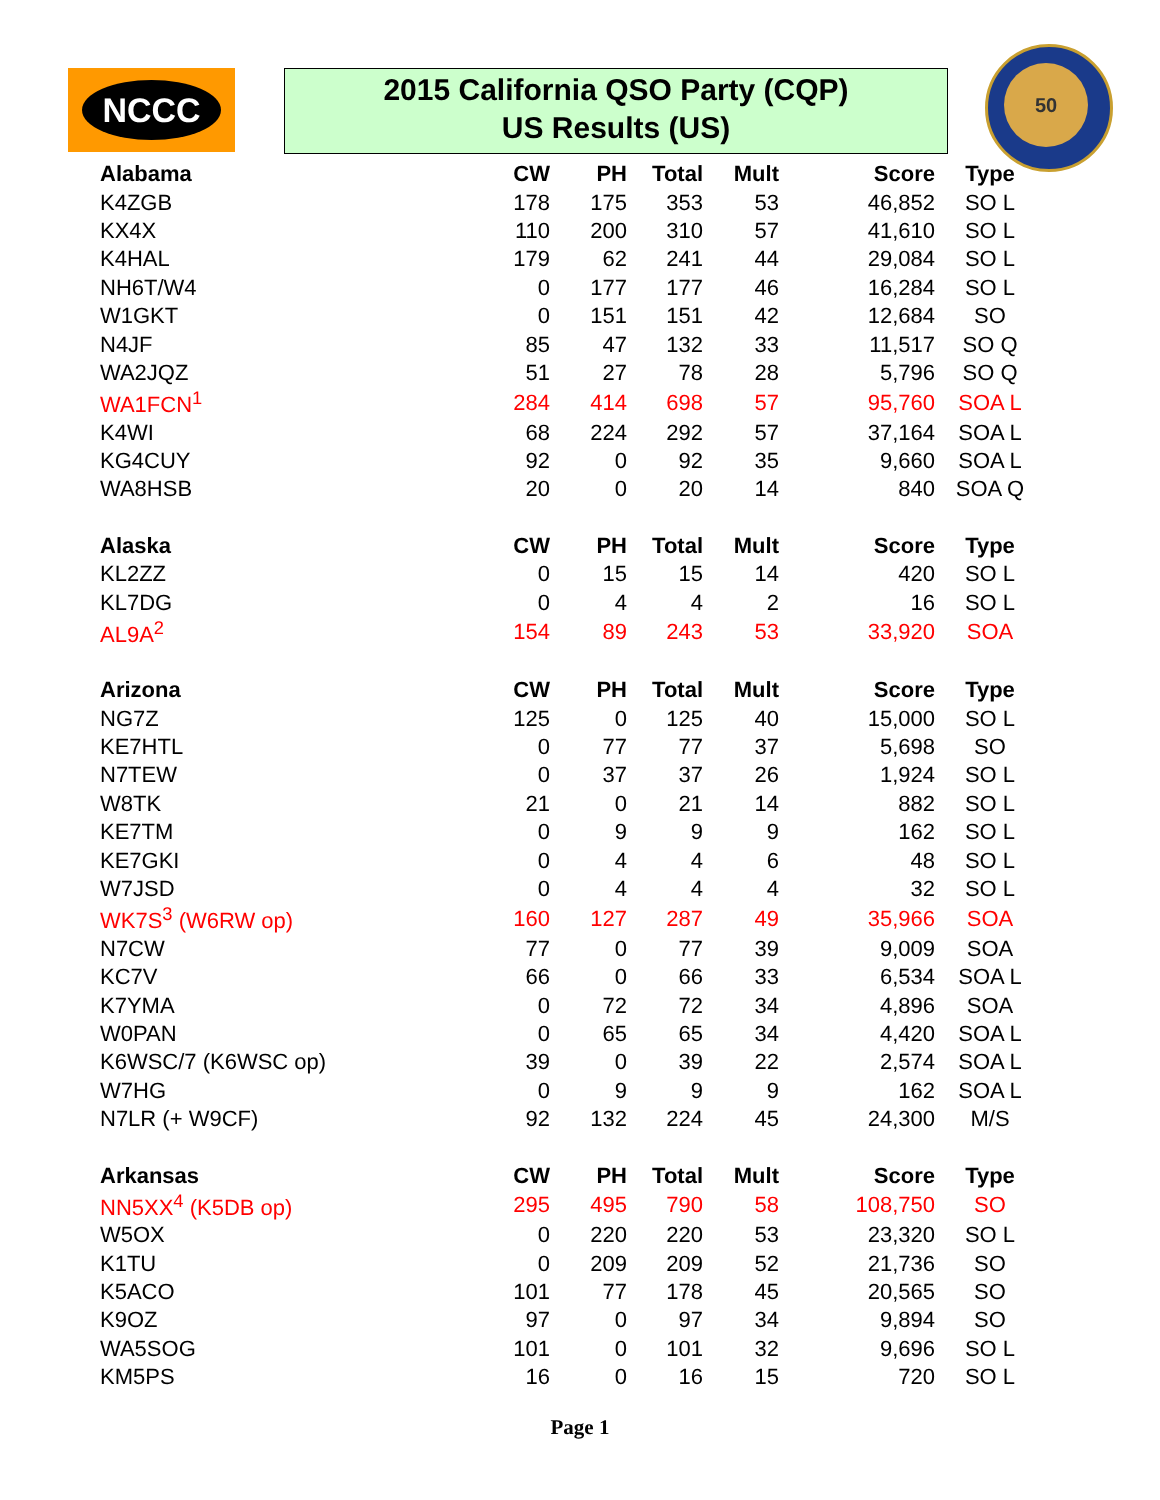NCCC
2015 California QSO Party (CQP)
US Results (US)
50
| Alabama | CW | PH | Total | Mult | Score | Type |
| --- | --- | --- | --- | --- | --- | --- |
| K4ZGB | 178 | 175 | 353 | 53 | 46,852 | SO L |
| KX4X | 110 | 200 | 310 | 57 | 41,610 | SO L |
| K4HAL | 179 | 62 | 241 | 44 | 29,084 | SO L |
| NH6T/W4 | 0 | 177 | 177 | 46 | 16,284 | SO L |
| W1GKT | 0 | 151 | 151 | 42 | 12,684 | SO |
| N4JF | 85 | 47 | 132 | 33 | 11,517 | SO Q |
| WA2JQZ | 51 | 27 | 78 | 28 | 5,796 | SO Q |
| WA1FCN<sup>1</sup> | 284 | 414 | 698 | 57 | 95,760 | SOA L |
| K4WI | 68 | 224 | 292 | 57 | 37,164 | SOA L |
| KG4CUY | 92 | 0 | 92 | 35 | 9,660 | SOA L |
| WA8HSB | 20 | 0 | 20 | 14 | 840 | SOA Q |
| Alaska | CW | PH | Total | Mult | Score | Type |
| KL2ZZ | 0 | 15 | 15 | 14 | 420 | SO L |
| KL7DG | 0 | 4 | 4 | 2 | 16 | SO L |
| AL9A<sup>2</sup> | 154 | 89 | 243 | 53 | 33,920 | SOA |
| Arizona | CW | PH | Total | Mult | Score | Type |
| NG7Z | 125 | 0 | 125 | 40 | 15,000 | SO L |
| KE7HTL | 0 | 77 | 77 | 37 | 5,698 | SO |
| N7TEW | 0 | 37 | 37 | 26 | 1,924 | SO L |
| W8TK | 21 | 0 | 21 | 14 | 882 | SO L |
| KE7TM | 0 | 9 | 9 | 9 | 162 | SO L |
| KE7GKI | 0 | 4 | 4 | 6 | 48 | SO L |
| W7JSD | 0 | 4 | 4 | 4 | 32 | SO L |
| WK7S<sup>3</sup> (W6RW op) | 160 | 127 | 287 | 49 | 35,966 | SOA |
| N7CW | 77 | 0 | 77 | 39 | 9,009 | SOA |
| KC7V | 66 | 0 | 66 | 33 | 6,534 | SOA L |
| K7YMA | 0 | 72 | 72 | 34 | 4,896 | SOA |
| W0PAN | 0 | 65 | 65 | 34 | 4,420 | SOA L |
| K6WSC/7 (K6WSC op) | 39 | 0 | 39 | 22 | 2,574 | SOA L |
| W7HG | 0 | 9 | 9 | 9 | 162 | SOA L |
| N7LR (+ W9CF) | 92 | 132 | 224 | 45 | 24,300 | M/S |
| Arkansas | CW | PH | Total | Mult | Score | Type |
| NN5XX<sup>4</sup> (K5DB op) | 295 | 495 | 790 | 58 | 108,750 | SO |
| W5OX | 0 | 220 | 220 | 53 | 23,320 | SO L |
| K1TU | 0 | 209 | 209 | 52 | 21,736 | SO |
| K5ACO | 101 | 77 | 178 | 45 | 20,565 | SO |
| K9OZ | 97 | 0 | 97 | 34 | 9,894 | SO |
| WA5SOG | 101 | 0 | 101 | 32 | 9,696 | SO L |
| KM5PS | 16 | 0 | 16 | 15 | 720 | SO L |
Page 1